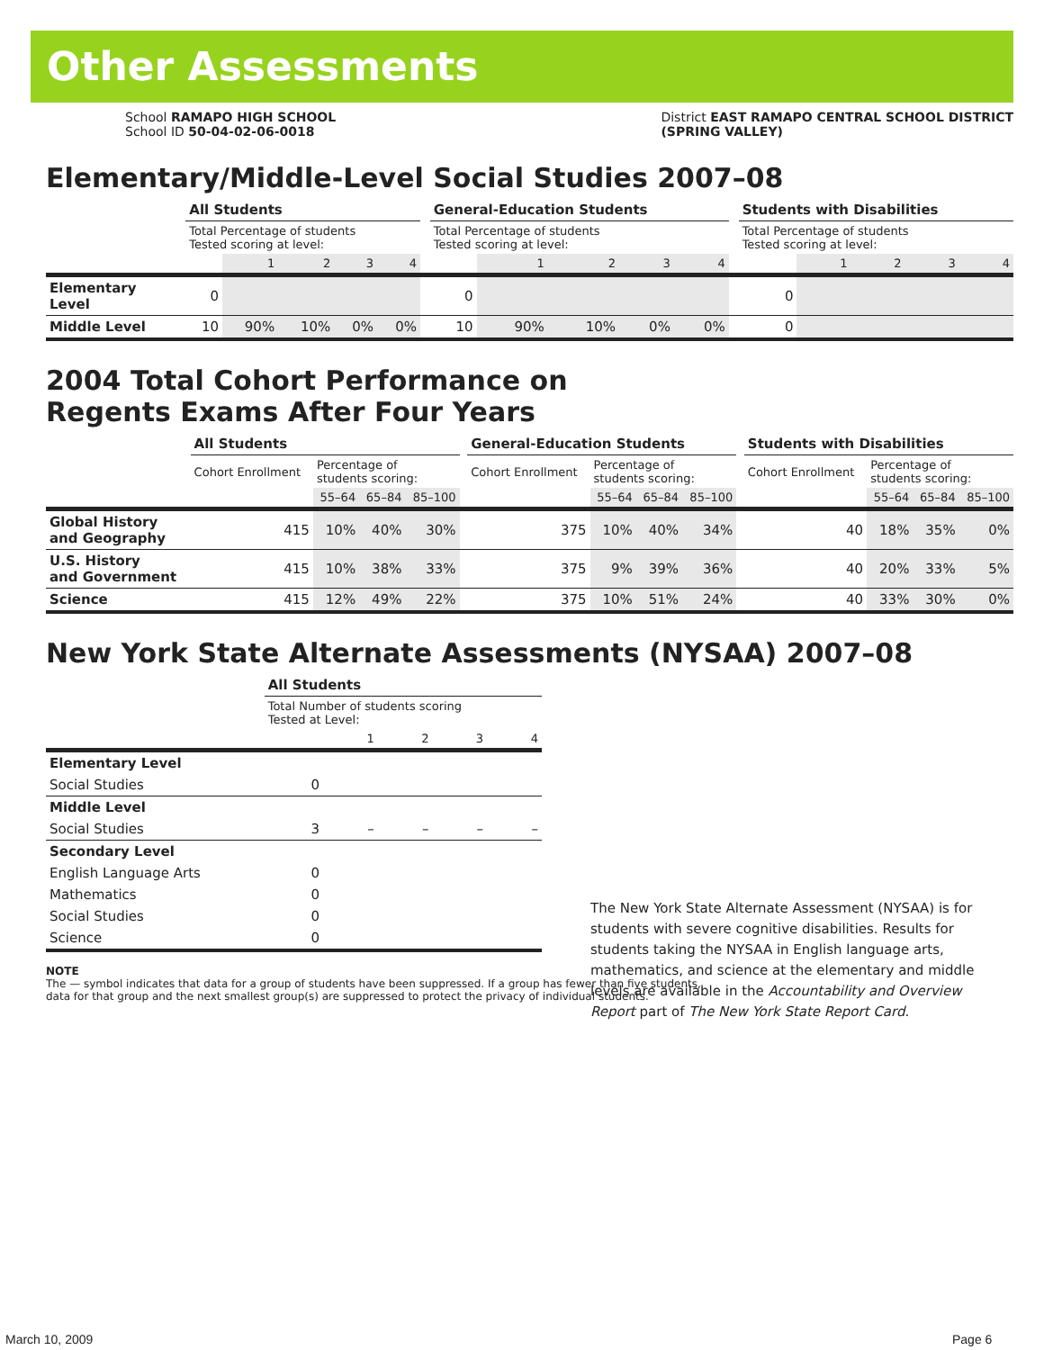Other Assessments
School RAMAPO HIGH SCHOOL
School ID 50-04-02-06-0018
District EAST RAMAPO CENTRAL SCHOOL DISTRICT
(SPRING VALLEY)
Elementary/Middle-Level Social Studies 2007–08
| | All Students | | | | | | General-Education Students | | | | | | Students with Disabilities | | | | |
| | Total Percentage of students Tested scoring at level: | | | | | | Total Percentage of students Tested scoring at level: | | | | | | Total Percentage of students Tested scoring at level: | | | | |
| | | 1 | 2 | 3 | 4 | | | 1 | 2 | 3 | 4 | | | 1 | 2 | 3 | 4 |
| Elementary Level | 0 | | | | | | 0 | | | | | | 0 | | | | |
| Middle Level | 10 | 90% | 10% | 0% | 0% | | 10 | 90% | 10% | 0% | 0% | | 0 | | | | |
2004 Total Cohort Performance on
Regents Exams After Four Years
| | All Students | | | | | General-Education Students | | | | | Students with Disabilities | | | |
| | Cohort Enrollment | Percentage of students scoring: | | | | Cohort Enrollment | Percentage of students scoring: | | | | Cohort Enrollment | Percentage of students scoring: | | |
| | | 55–64 | 65–84 | 85–100 | | | 55–64 | 65–84 | 85–100 | | | 55–64 | 65–84 | 85–100 |
| Global History and Geography | 415 | 10% | 40% | 30% | | 375 | 10% | 40% | 34% | | 40 | 18% | 35% | 0% |
| U.S. History and Government | 415 | 10% | 38% | 33% | | 375 | 9% | 39% | 36% | | 40 | 20% | 33% | 5% |
| Science | 415 | 12% | 49% | 22% | | 375 | 10% | 51% | 24% | | 40 | 33% | 30% | 0% |
New York State Alternate Assessments (NYSAA) 2007–08
| | All Students | | | | |
| | Total Number of students scoring Tested at Level: | | | | |
| | | 1 | 2 | 3 | 4 |
| Elementary Level | | | | | |
| Social Studies | 0 | | | | |
| Middle Level | | | | | |
| Social Studies | 3 | – | – | – | – |
| Secondary Level | | | | | |
| English Language Arts | 0 | | | | |
| Mathematics | 0 | | | | |
| Social Studies | 0 | | | | |
| Science | 0 | | | | |
The New York State Alternate Assessment (NYSAA) is for students with severe cognitive disabilities. Results for students taking the NYSAA in English language arts, mathematics, and science at the elementary and middle levels are available in the Accountability and Overview Report part of The New York State Report Card.
NOTE
The — symbol indicates that data for a group of students have been suppressed. If a group has fewer than five students,
data for that group and the next smallest group(s) are suppressed to protect the privacy of individual students.
March 10, 2009 Page 6